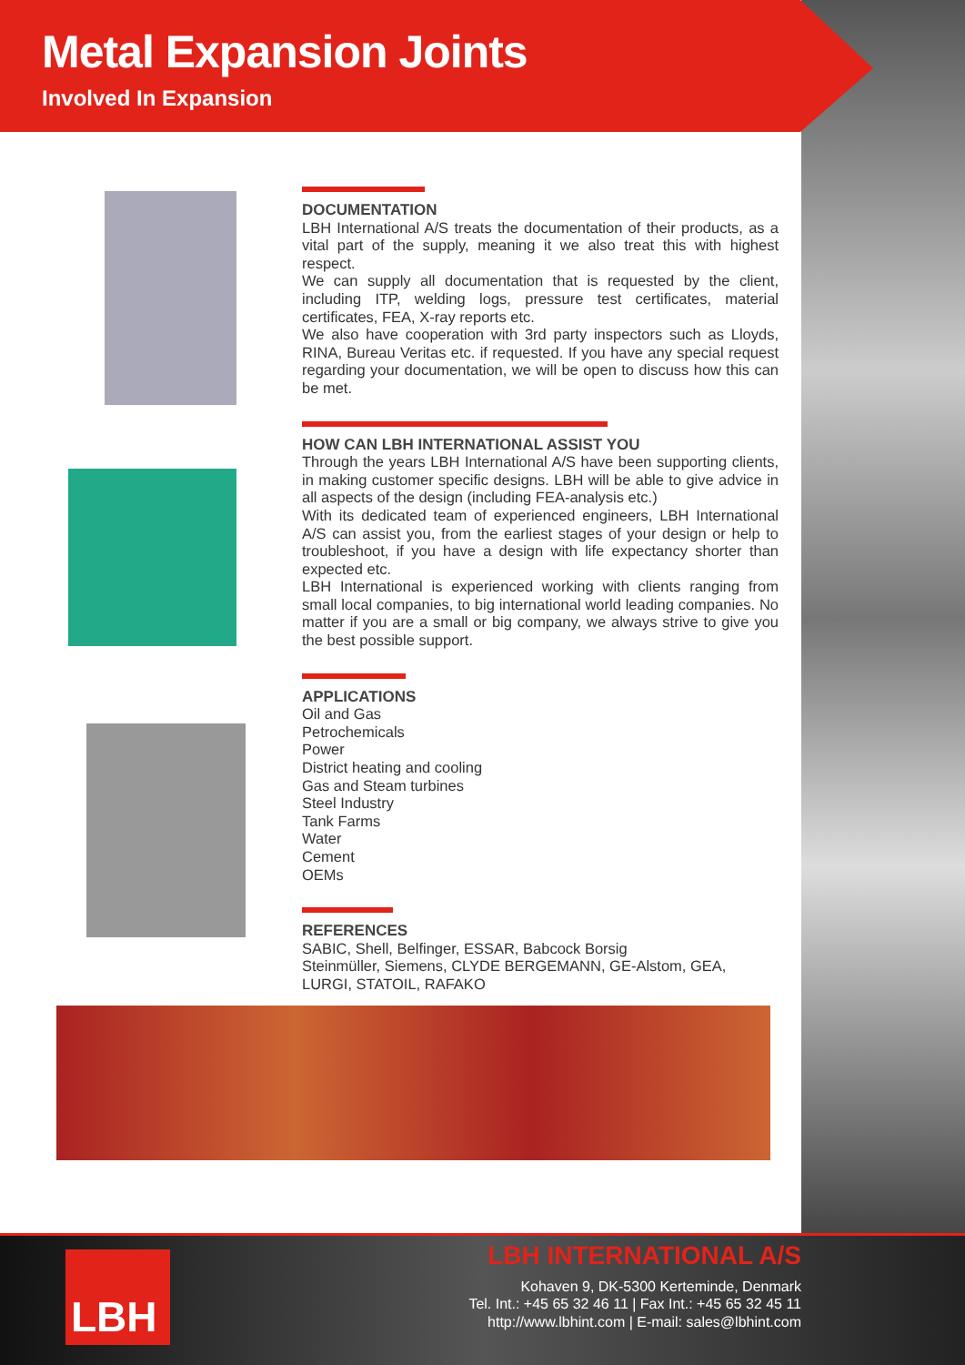Metal Expansion Joints
Involved In Expansion
DOCUMENTATION
LBH International A/S treats the documentation of their products, as a vital part of the supply, meaning it we also treat this with highest respect.
We can supply all documentation that is requested by the client, including ITP, welding logs, pressure test certificates, material certificates, FEA, X-ray reports etc.
We also have cooperation with 3rd party inspectors such as Lloyds, RINA, Bureau Veritas etc. if requested. If you have any special request regarding your documentation, we will be open to discuss how this can be met.
HOW CAN LBH INTERNATIONAL ASSIST YOU
Through the years LBH International A/S have been supporting clients, in making customer specific designs. LBH will be able to give advice in all aspects of the design (including FEA-analysis etc.)
With its dedicated team of experienced engineers, LBH International A/S can assist you, from the earliest stages of your design or help to troubleshoot, if you have a design with life expectancy shorter than expected etc.
LBH International is experienced working with clients ranging from small local companies, to big international world leading companies. No matter if you are a small or big company, we always strive to give you the best possible support.
APPLICATIONS
Oil and Gas
Petrochemicals
Power
District heating and cooling
Gas and Steam turbines
Steel Industry
Tank Farms
Water
Cement
OEMs
REFERENCES
SABIC, Shell, Belfinger, ESSAR, Babcock Borsig
Steinmüller, Siemens, CLYDE BERGEMANN, GE-Alstom, GEA,
LURGI, STATOIL, RAFAKO
LBH
LBH INTERNATIONAL A/S
Kohaven 9, DK-5300 Kerteminde, Denmark
Tel. Int.: +45 65 32 46 11 | Fax Int.: +45 65 32 45 11
http://www.lbhint.com | E-mail: sales@lbhint.com